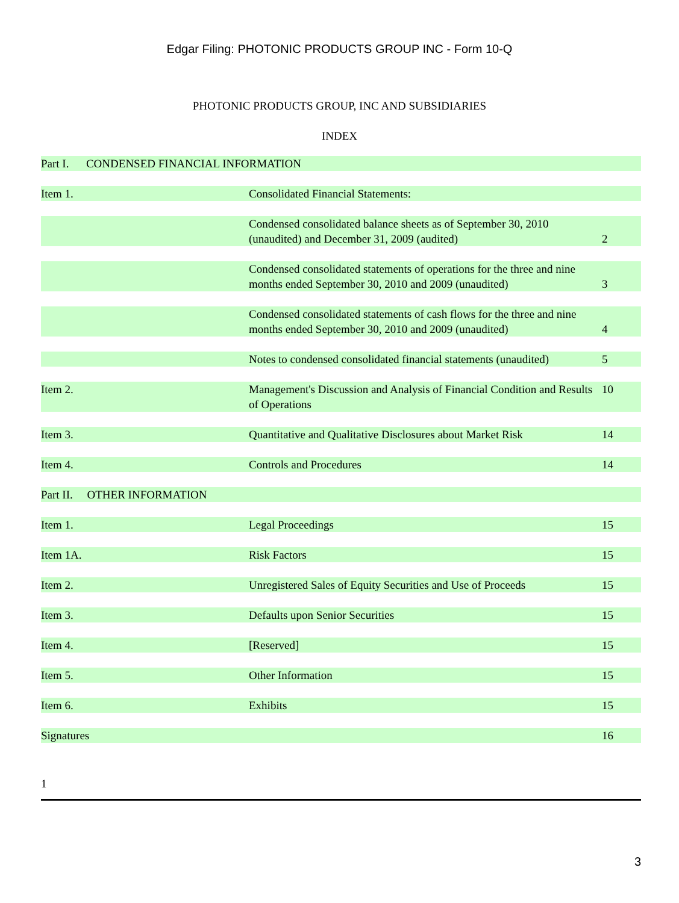Edgar Filing: PHOTONIC PRODUCTS GROUP INC - Form 10-Q
PHOTONIC PRODUCTS GROUP, INC AND SUBSIDIARIES
INDEX
| Part I. CONDENSED FINANCIAL INFORMATION | | |
| Item 1. | Consolidated Financial Statements: | |
| | Condensed consolidated balance sheets as of September 30, 2010 (unaudited) and December 31, 2009 (audited) | 2 |
| | Condensed consolidated statements of operations for the three and nine months ended September 30, 2010 and 2009 (unaudited) | 3 |
| | Condensed consolidated statements of cash flows for the three and nine months ended September 30, 2010 and 2009 (unaudited) | 4 |
| | Notes to condensed consolidated financial statements (unaudited) | 5 |
| Item 2. | Management's Discussion and Analysis of Financial Condition and Results of Operations | 10 |
| Item 3. | Quantitative and Qualitative Disclosures about Market Risk | 14 |
| Item 4. | Controls and Procedures | 14 |
| Part II. OTHER INFORMATION | | |
| Item 1. | Legal Proceedings | 15 |
| Item 1A. | Risk Factors | 15 |
| Item 2. | Unregistered Sales of Equity Securities and Use of Proceeds | 15 |
| Item 3. | Defaults upon Senior Securities | 15 |
| Item 4. | [Reserved] | 15 |
| Item 5. | Other Information | 15 |
| Item 6. | Exhibits | 15 |
| Signatures | | 16 |
1
3